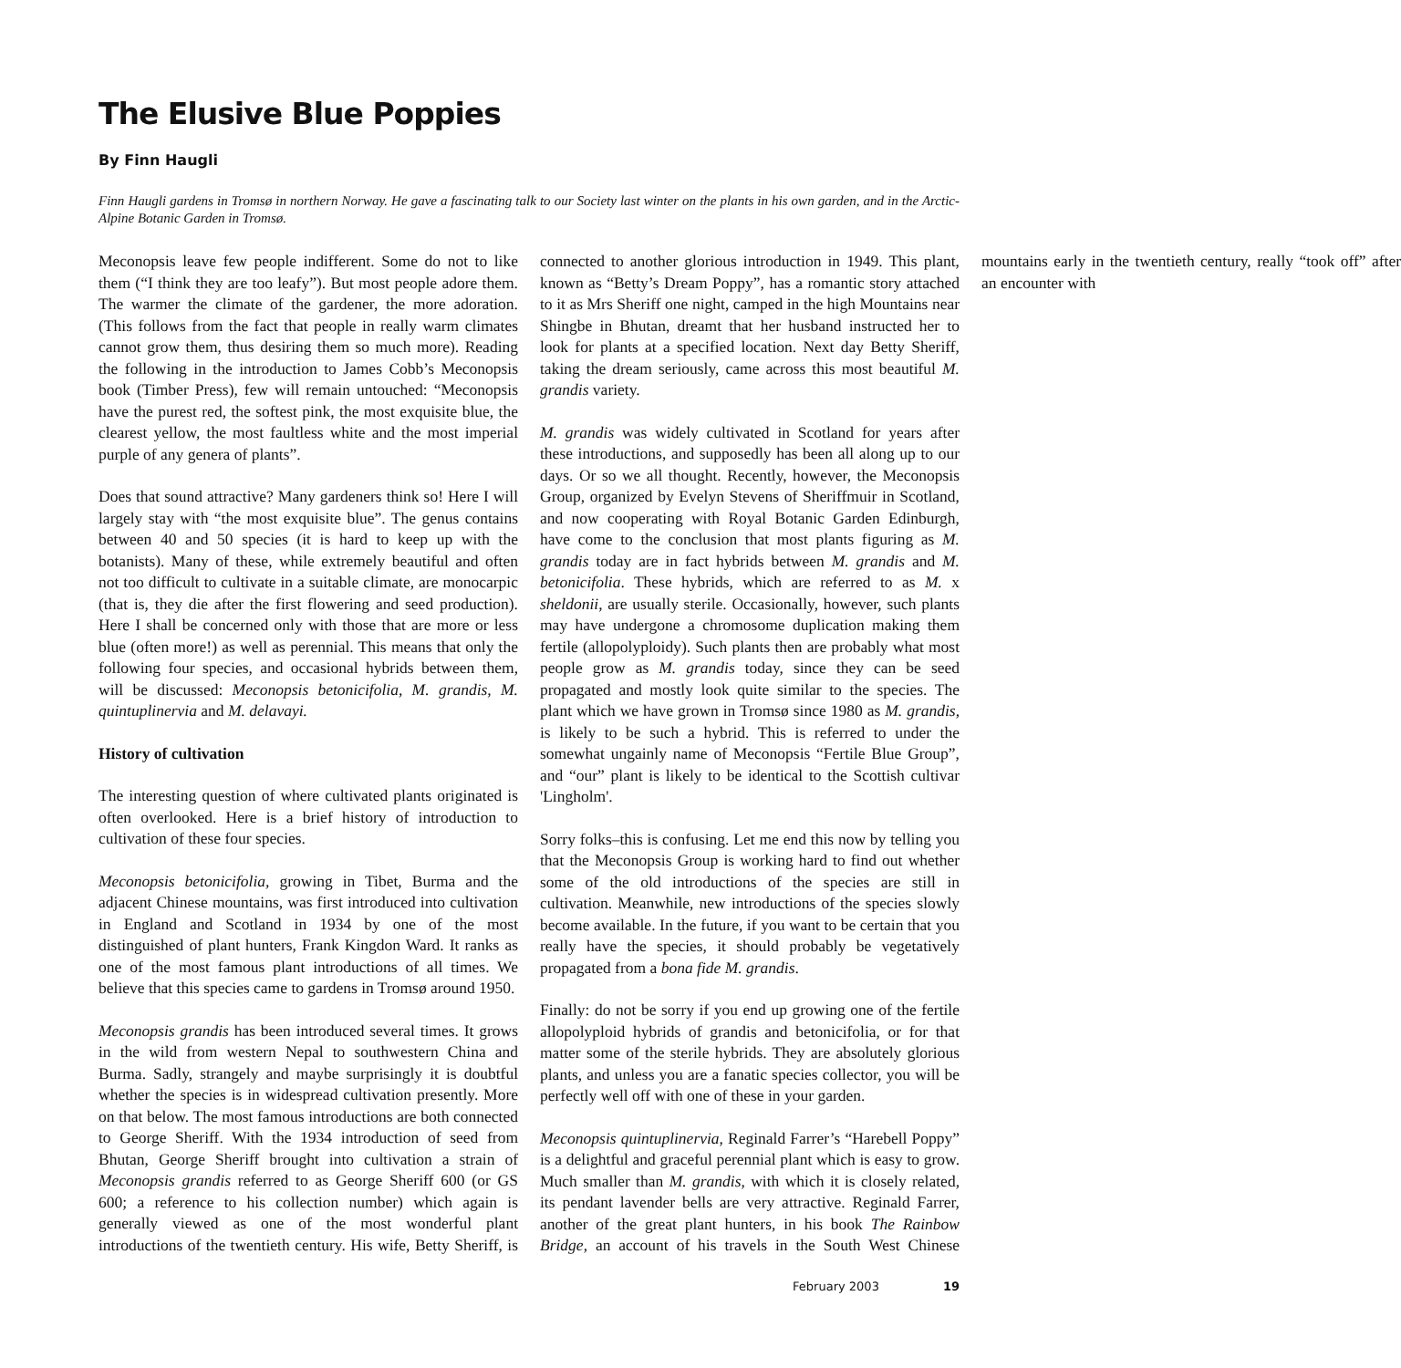The Elusive Blue Poppies
By Finn Haugli
Finn Haugli gardens in Tromsø in northern Norway. He gave a fascinating talk to our Society last winter on the plants in his own garden, and in the Arctic-Alpine Botanic Garden in Tromsø.
Meconopsis leave few people indifferent. Some do not to like them (“I think they are too leafy”). But most people adore them. The warmer the climate of the gardener, the more adoration. (This follows from the fact that people in really warm climates cannot grow them, thus desiring them so much more). Reading the following in the introduction to James Cobb’s Meconopsis book (Timber Press), few will remain untouched: “Meconopsis have the purest red, the softest pink, the most exquisite blue, the clearest yellow, the most faultless white and the most imperial purple of any genera of plants”.
Does that sound attractive? Many gardeners think so! Here I will largely stay with “the most exquisite blue”. The genus contains between 40 and 50 species (it is hard to keep up with the botanists). Many of these, while extremely beautiful and often not too difficult to cultivate in a suitable climate, are monocarpic (that is, they die after the first flowering and seed production). Here I shall be concerned only with those that are more or less blue (often more!) as well as perennial. This means that only the following four species, and occasional hybrids between them, will be discussed: Meconopsis betonicifolia, M. grandis, M. quintuplinervia and M. delavayi.
History of cultivation
The interesting question of where cultivated plants originated is often overlooked. Here is a brief history of introduction to cultivation of these four species.
Meconopsis betonicifolia, growing in Tibet, Burma and the adjacent Chinese mountains, was first introduced into cultivation in England and Scotland in 1934 by one of the most distinguished of plant hunters, Frank Kingdon Ward. It ranks as one of the most famous plant introductions of all times. We believe that this species came to gardens in Tromsø around 1950.
Meconopsis grandis has been introduced several times. It grows in the wild from western Nepal to southwestern China and Burma. Sadly, strangely and maybe surprisingly it is doubtful whether the species is in widespread cultivation presently. More on that below. The most famous introductions are both connected to George Sheriff. With the 1934 introduction of seed from Bhutan, George Sheriff brought into cultivation a strain of Meconopsis grandis referred to as George Sheriff 600 (or GS 600; a reference to his collection number) which again is generally viewed as one of the most wonderful plant introductions of the twentieth century. His wife, Betty Sheriff, is connected to another glorious introduction in 1949. This plant, known as “Betty’s Dream Poppy”, has a romantic story attached to it as Mrs Sheriff one night, camped in the high Mountains near Shingbe in Bhutan, dreamt that her husband instructed her to look for plants at a specified location. Next day Betty Sheriff, taking the dream seriously, came across this most beautiful M. grandis variety.
M. grandis was widely cultivated in Scotland for years after these introductions, and supposedly has been all along up to our days. Or so we all thought. Recently, however, the Meconopsis Group, organized by Evelyn Stevens of Sheriffmuir in Scotland, and now cooperating with Royal Botanic Garden Edinburgh, have come to the conclusion that most plants figuring as M. grandis today are in fact hybrids between M. grandis and M. betonicifolia. These hybrids, which are referred to as M. x sheldonii, are usually sterile. Occasionally, however, such plants may have undergone a chromosome duplication making them fertile (allopolyploidy). Such plants then are probably what most people grow as M. grandis today, since they can be seed propagated and mostly look quite similar to the species. The plant which we have grown in Tromsø since 1980 as M. grandis, is likely to be such a hybrid. This is referred to under the somewhat ungainly name of Meconopsis “Fertile Blue Group”, and “our” plant is likely to be identical to the Scottish cultivar 'Lingholm'.
Sorry folks–this is confusing. Let me end this now by telling you that the Meconopsis Group is working hard to find out whether some of the old introductions of the species are still in cultivation. Meanwhile, new introductions of the species slowly become available. In the future, if you want to be certain that you really have the species, it should probably be vegetatively propagated from a bona fide M. grandis.
Finally: do not be sorry if you end up growing one of the fertile allopolyploid hybrids of grandis and betonicifolia, or for that matter some of the sterile hybrids. They are absolutely glorious plants, and unless you are a fanatic species collector, you will be perfectly well off with one of these in your garden.
Meconopsis quintuplinervia, Reginald Farrer’s “Harebell Poppy” is a delightful and graceful perennial plant which is easy to grow. Much smaller than M. grandis, with which it is closely related, its pendant lavender bells are very attractive. Reginald Farrer, another of the great plant hunters, in his book The Rainbow Bridge, an account of his travels in the South West Chinese mountains early in the twentieth century, really “took off” after an encounter with
February 2003 19